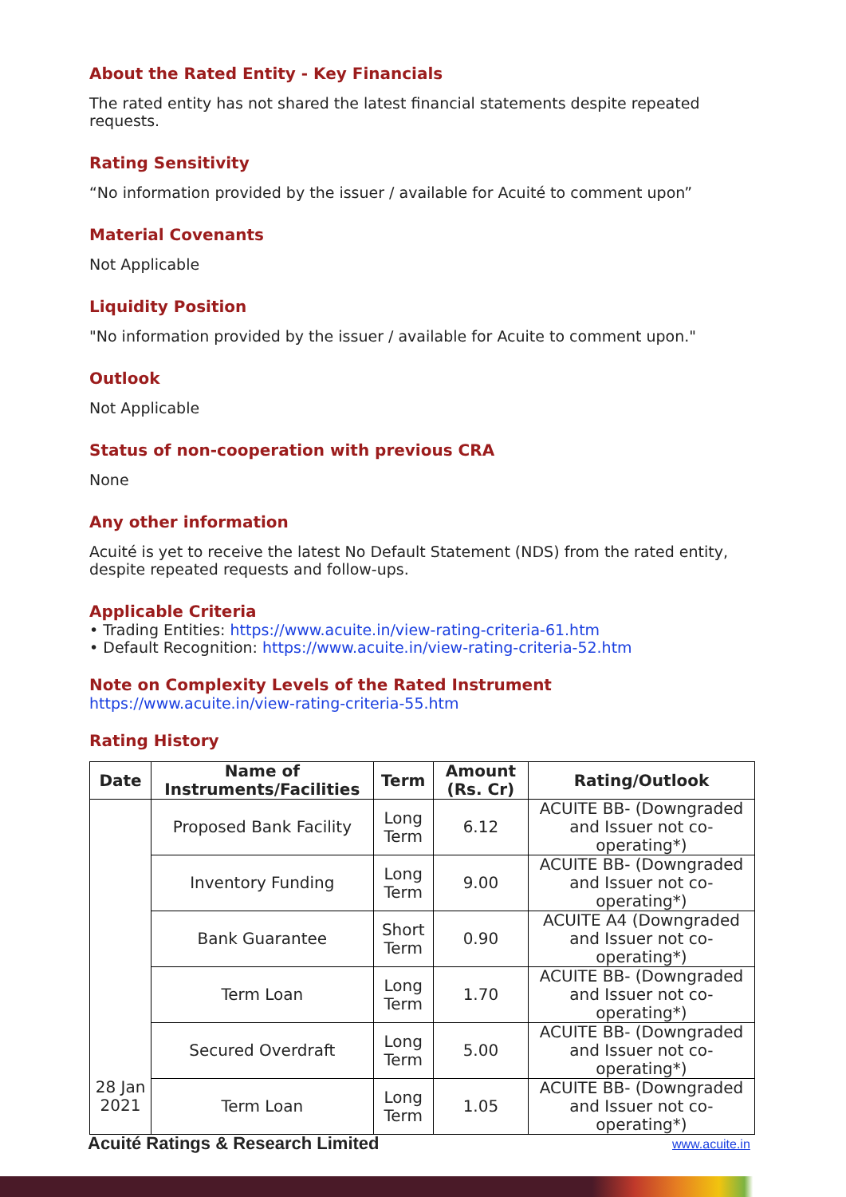About the Rated Entity - Key Financials
The rated entity has not shared the latest financial statements despite repeated requests.
Rating Sensitivity
“No information provided by the issuer / available for Acuité to comment upon”
Material Covenants
Not Applicable
Liquidity Position
"No information provided by the issuer / available for Acuite to comment upon."
Outlook
Not Applicable
Status of non-cooperation with previous CRA
None
Any other information
Acuité is yet to receive the latest No Default Statement (NDS) from the rated entity, despite repeated requests and follow-ups.
Applicable Criteria
• Trading Entities: https://www.acuite.in/view-rating-criteria-61.htm
• Default Recognition: https://www.acuite.in/view-rating-criteria-52.htm
Note on Complexity Levels of the Rated Instrument
https://www.acuite.in/view-rating-criteria-55.htm
Rating History
| Date | Name of Instruments/Facilities | Term | Amount (Rs. Cr) | Rating/Outlook |
| --- | --- | --- | --- | --- |
| 28 Jan 2021 | Proposed Bank Facility | Long Term | 6.12 | ACUITE BB- (Downgraded and Issuer not co-operating*) |
| | Inventory Funding | Long Term | 9.00 | ACUITE BB- (Downgraded and Issuer not co-operating*) |
| | Bank Guarantee | Short Term | 0.90 | ACUITE A4 (Downgraded and Issuer not co-operating*) |
| | Term Loan | Long Term | 1.70 | ACUITE BB- (Downgraded and Issuer not co-operating*) |
| | Secured Overdraft | Long Term | 5.00 | ACUITE BB- (Downgraded and Issuer not co-operating*) |
| | Term Loan | Long Term | 1.05 | ACUITE BB- (Downgraded and Issuer not co-operating*) |
Acuité Ratings & Research Limited
www.acuite.in